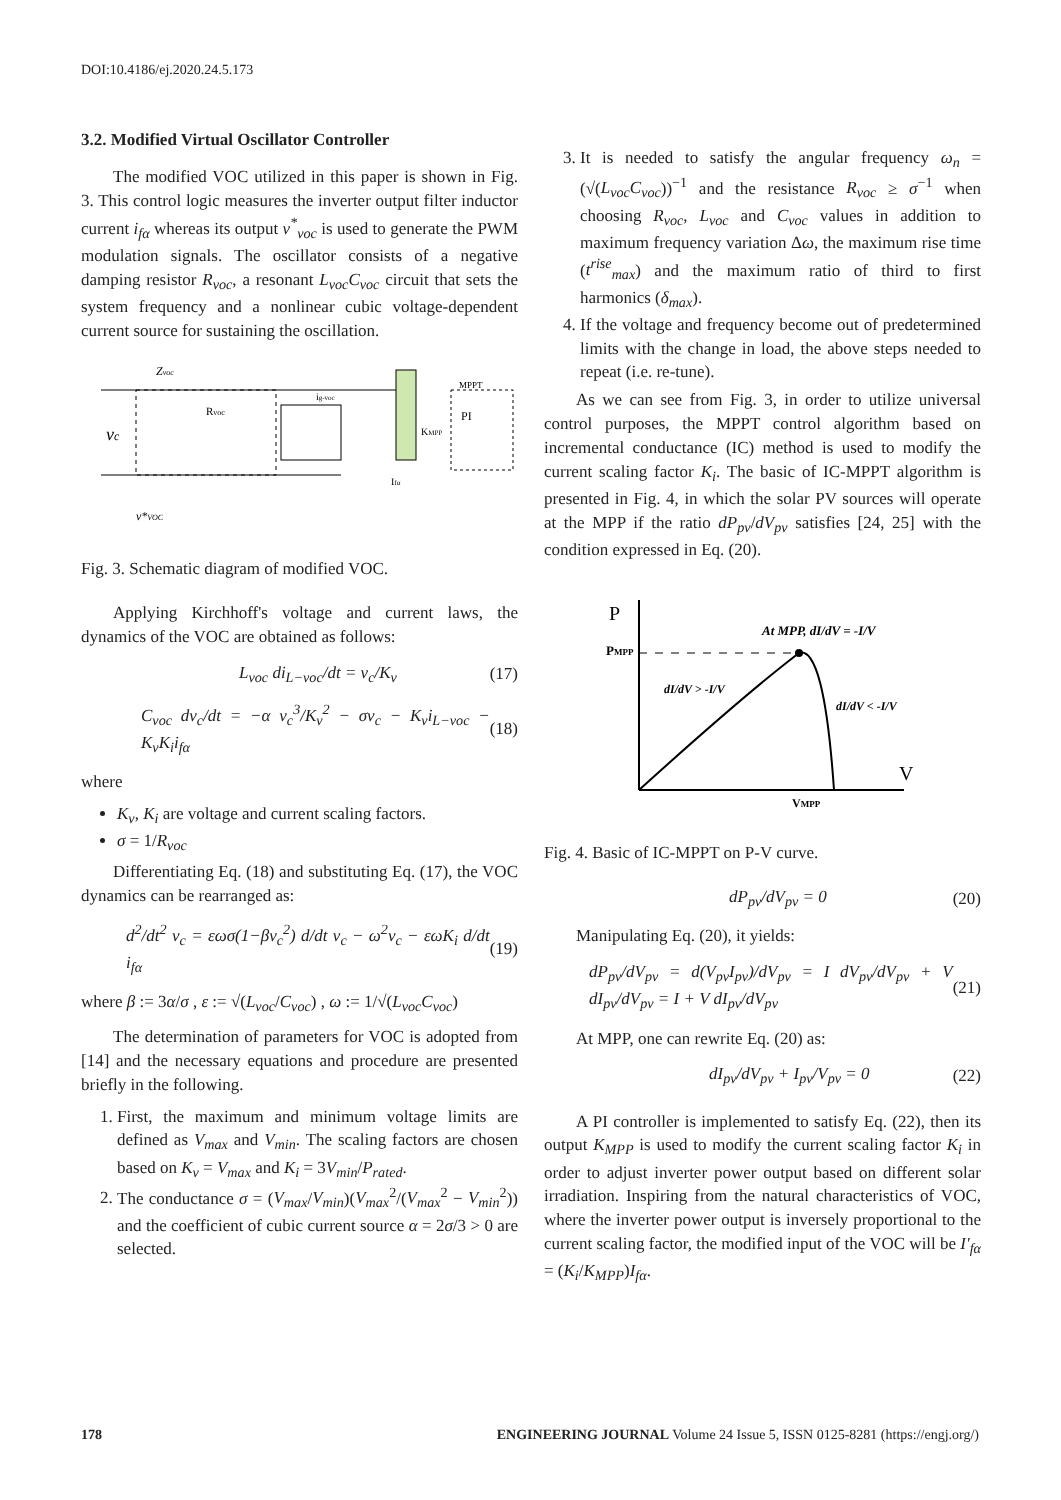DOI:10.4186/ej.2020.24.5.173
3.2. Modified Virtual Oscillator Controller
The modified VOC utilized in this paper is shown in Fig. 3. This control logic measures the inverter output filter inductor current i<sub>fα</sub> whereas its output v<sup>*</sup><sub>voc</sub> is used to generate the PWM modulation signals. The oscillator consists of a negative damping resistor R<sub>voc</sub>, a resonant L<sub>voc</sub>C<sub>voc</sub> circuit that sets the system frequency and a nonlinear cubic voltage-dependent current source for sustaining the oscillation.
Zvoc
vc
Rvoc
ig-voc
MPPT
PI
KMPP
Ifα
v*VOC
Fig. 3. Schematic diagram of modified VOC.
Applying Kirchhoff's voltage and current laws, the dynamics of the VOC are obtained as follows:
L<sub>voc</sub> di<sub>L−voc</sub>/dt = v<sub>c</sub>/K<sub>v</sub> (17)
C<sub>voc</sub> dv<sub>c</sub>/dt = −α v<sub>c</sub><sup>3</sup>/K<sub>v</sub><sup>2</sup> − σv<sub>c</sub> − K<sub>v</sub>i<sub>L−voc</sub> − K<sub>v</sub>K<sub>i</sub>i<sub>fα</sub> (18)
where
K<sub>v</sub>, K<sub>i</sub> are voltage and current scaling factors.
σ = 1/R<sub>voc</sub>
Differentiating Eq. (18) and substituting Eq. (17), the VOC dynamics can be rearranged as:
d<sup>2</sup>/dt<sup>2</sup> v<sub>c</sub> = εωσ(1−βv<sub>c</sub><sup>2</sup>) d/dt v<sub>c</sub> − ω<sup>2</sup>v<sub>c</sub> − εωK<sub>i</sub> d/dt i<sub>fα</sub> (19)
where β := 3α/σ , ε := √(L<sub>voc</sub>/C<sub>voc</sub>) , ω := 1/√(L<sub>voc</sub>C<sub>voc</sub>)
The determination of parameters for VOC is adopted from [14] and the necessary equations and procedure are presented briefly in the following.
1. First, the maximum and minimum voltage limits are defined as V<sub>max</sub> and V<sub>min</sub>. The scaling factors are chosen based on K<sub>v</sub> = V<sub>max</sub> and K<sub>i</sub> = 3V<sub>min</sub>/P<sub>rated</sub>.
2. The conductance σ = (V<sub>max</sub>/V<sub>min</sub>)(V<sub>max</sub><sup>2</sup>/(V<sub>max</sub><sup>2</sup> − V<sub>min</sub><sup>2</sup>)) and the coefficient of cubic current source α = 2σ/3 > 0 are selected.
3. It is needed to satisfy the angular frequency ω<sub>n</sub> = (√(L<sub>voc</sub>C<sub>voc</sub>))<sup>−1</sup> and the resistance R<sub>voc</sub> ≥ σ<sup>−1</sup> when choosing R<sub>voc</sub>, L<sub>voc</sub> and C<sub>voc</sub> values in addition to maximum frequency variation Δω, the maximum rise time (t<sup>rise</sup><sub>max</sub>) and the maximum ratio of third to first harmonics (δ<sub>max</sub>).
4. If the voltage and frequency become out of predetermined limits with the change in load, the above steps needed to repeat (i.e. re-tune).
As we can see from Fig. 3, in order to utilize universal control purposes, the MPPT control algorithm based on incremental conductance (IC) method is used to modify the current scaling factor K<sub>i</sub>. The basic of IC-MPPT algorithm is presented in Fig. 4, in which the solar PV sources will operate at the MPP if the ratio dP<sub>pv</sub>/dV<sub>pv</sub> satisfies [24, 25] with the condition expressed in Eq. (20).
P
PMPP
At MPP, dI/dV = -I/V
dI/dV > -I/V
dI/dV < -I/V
V
VMPP
Fig. 4. Basic of IC-MPPT on P-V curve.
dP<sub>pv</sub>/dV<sub>pv</sub> = 0 (20)
Manipulating Eq. (20), it yields:
dP<sub>pv</sub>/dV<sub>pv</sub> = d(V<sub>pv</sub>I<sub>pv</sub>)/dV<sub>pv</sub> = I dV<sub>pv</sub>/dV<sub>pv</sub> + V dI<sub>pv</sub>/dV<sub>pv</sub> = I + V dI<sub>pv</sub>/dV<sub>pv</sub> (21)
At MPP, one can rewrite Eq. (20) as:
dI<sub>pv</sub>/dV<sub>pv</sub> + I<sub>pv</sub>/V<sub>pv</sub> = 0 (22)
A PI controller is implemented to satisfy Eq. (22), then its output K<sub>MPP</sub> is used to modify the current scaling factor K<sub>i</sub> in order to adjust inverter power output based on different solar irradiation. Inspiring from the natural characteristics of VOC, where the inverter power output is inversely proportional to the current scaling factor, the modified input of the VOC will be I'<sub>fα</sub> = (K<sub>i</sub>/K<sub>MPP</sub>)I<sub>fα</sub>.
178 ENGINEERING JOURNAL Volume 24 Issue 5, ISSN 0125-8281 (https://engj.org/)